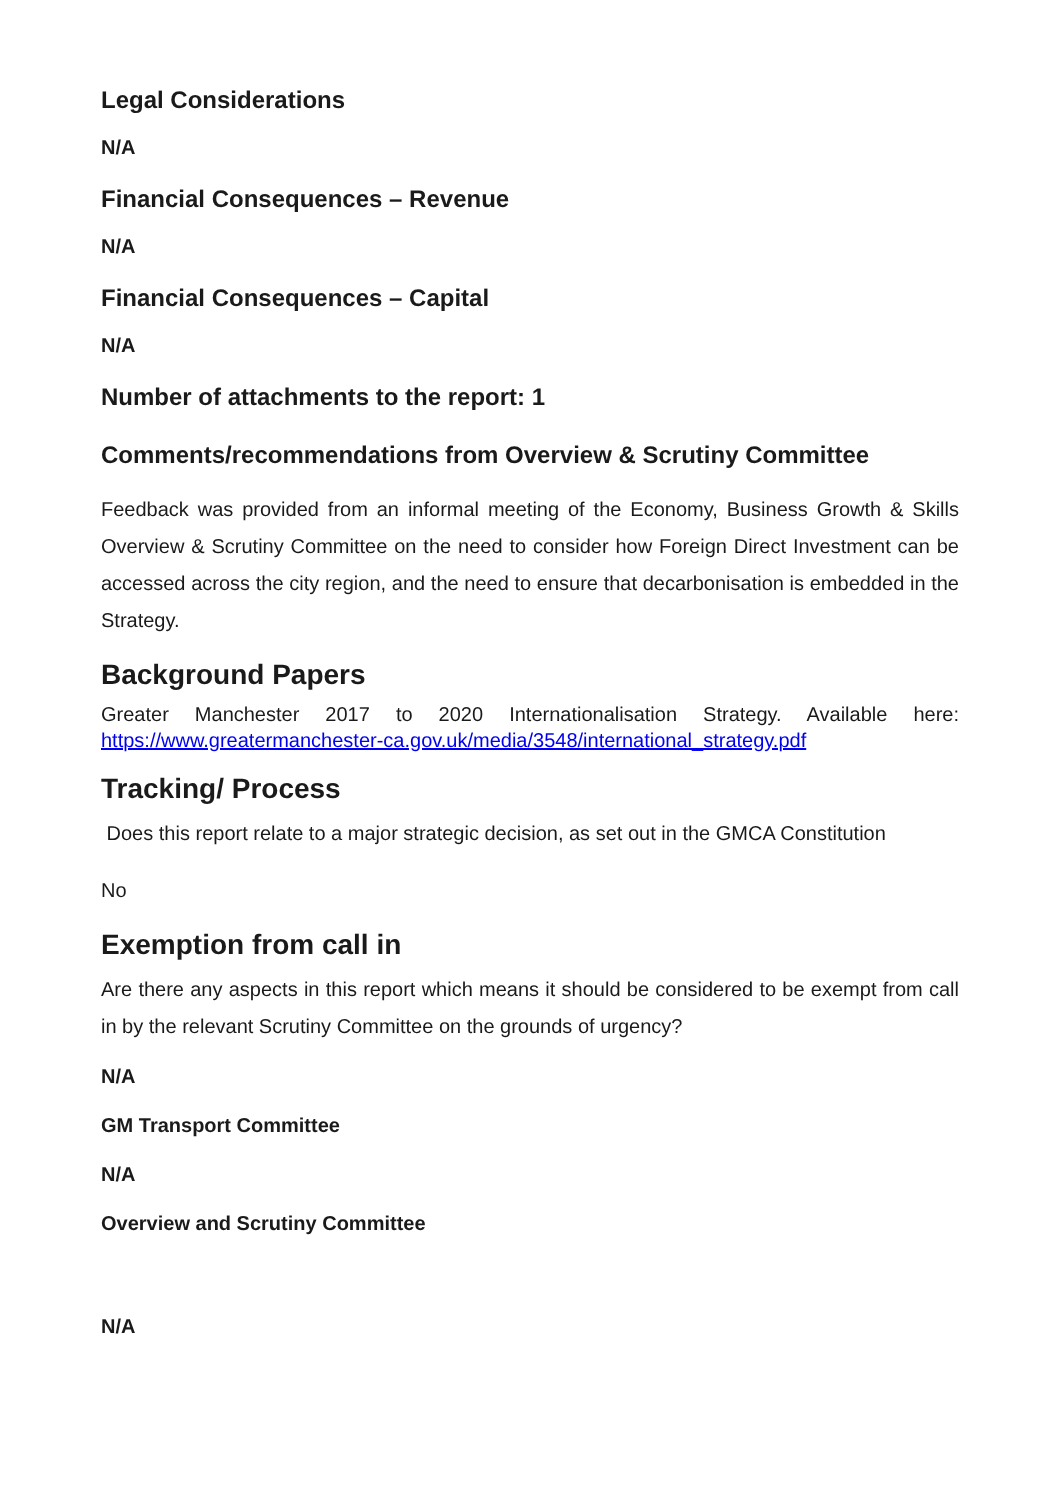Legal Considerations
N/A
Financial Consequences – Revenue
N/A
Financial Consequences – Capital
N/A
Number of attachments to the report: 1
Comments/recommendations from Overview & Scrutiny Committee
Feedback was provided from an informal meeting of the Economy, Business Growth & Skills Overview & Scrutiny Committee on the need to consider how Foreign Direct Investment can be accessed across the city region, and the need to ensure that decarbonisation is embedded in the Strategy.
Background Papers
Greater Manchester 2017 to 2020 Internationalisation Strategy. Available here: https://www.greatermanchester-ca.gov.uk/media/3548/international_strategy.pdf
Tracking/ Process
Does this report relate to a major strategic decision, as set out in the GMCA Constitution
No
Exemption from call in
Are there any aspects in this report which means it should be considered to be exempt from call in by the relevant Scrutiny Committee on the grounds of urgency?
N/A
GM Transport Committee
N/A
Overview and Scrutiny Committee
N/A